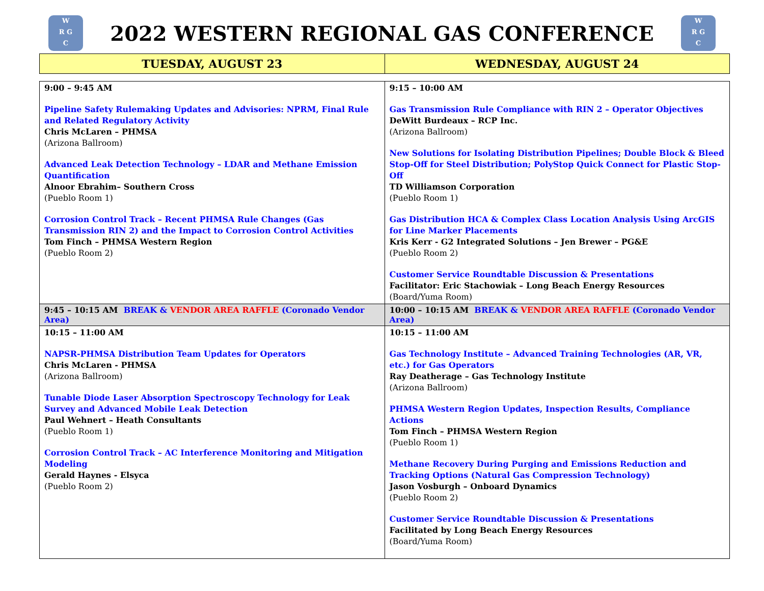W
R G
C
2022 WESTERN REGIONAL GAS CONFERENCE
W
R G
C
| TUESDAY, AUGUST 23 | WEDNESDAY, AUGUST 24 |
| --- | --- |
| 9:00 – 9:45 AM Pipeline Safety Rulemaking Updates and Advisories: NPRM, Final Rule and Related Regulatory Activity Chris McLaren – PHMSA (Arizona Ballroom) Advanced Leak Detection Technology – LDAR and Methane Emission Quantification Alnoor Ebrahim– Southern Cross (Pueblo Room 1) Corrosion Control Track – Recent PHMSA Rule Changes (Gas Transmission RIN 2) and the Impact to Corrosion Control Activities Tom Finch – PHMSA Western Region (Pueblo Room 2) | 9:15 – 10:00 AM Gas Transmission Rule Compliance with RIN 2 – Operator Objectives DeWitt Burdeaux – RCP Inc. (Arizona Ballroom) New Solutions for Isolating Distribution Pipelines; Double Block & Bleed Stop-Off for Steel Distribution; PolyStop Quick Connect for Plastic Stop-Off TD Williamson Corporation (Pueblo Room 1) Gas Distribution HCA & Complex Class Location Analysis Using ArcGIS for Line Marker Placements Kris Kerr - G2 Integrated Solutions – Jen Brewer – PG&E (Pueblo Room 2) Customer Service Roundtable Discussion & Presentations Facilitator: Eric Stachowiak – Long Beach Energy Resources (Board/Yuma Room) |
| 9:45 – 10:15 AM BREAK & VENDOR AREA RAFFLE (Coronado Vendor Area) | 10:00 – 10:15 AM BREAK & VENDOR AREA RAFFLE (Coronado Vendor Area) |
| 10:15 – 11:00 AM NAPSR-PHMSA Distribution Team Updates for Operators Chris McLaren - PHMSA (Arizona Ballroom) Tunable Diode Laser Absorption Spectroscopy Technology for Leak Survey and Advanced Mobile Leak Detection Paul Wehnert – Heath Consultants (Pueblo Room 1) Corrosion Control Track – AC Interference Monitoring and Mitigation Modeling Gerald Haynes - Elsyca (Pueblo Room 2) | 10:15 – 11:00 AM Gas Technology Institute – Advanced Training Technologies (AR, VR, etc.) for Gas Operators Ray Deatherage – Gas Technology Institute (Arizona Ballroom) PHMSA Western Region Updates, Inspection Results, Compliance Actions Tom Finch – PHMSA Western Region (Pueblo Room 1) Methane Recovery During Purging and Emissions Reduction and Tracking Options (Natural Gas Compression Technology) Jason Vosburgh – Onboard Dynamics (Pueblo Room 2) Customer Service Roundtable Discussion & Presentations Facilitated by Long Beach Energy Resources (Board/Yuma Room) |